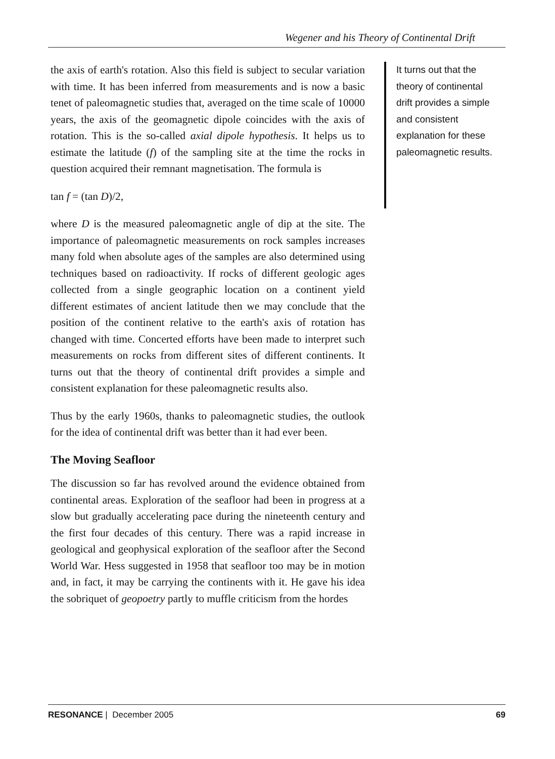Wegener and his Theory of Continental Drift
the axis of earth's rotation. Also this field is subject to secular variation with time. It has been inferred from measurements and is now a basic tenet of paleomagnetic studies that, averaged on the time scale of 10000 years, the axis of the geomagnetic dipole coincides with the axis of rotation. This is the so-called axial dipole hypothesis. It helps us to estimate the latitude (f) of the sampling site at the time the rocks in question acquired their remnant magnetisation. The formula is
tan f = (tan D)/2,
where D is the measured paleomagnetic angle of dip at the site. The importance of paleomagnetic measurements on rock samples increases many fold when absolute ages of the samples are also determined using techniques based on radioactivity. If rocks of different geologic ages collected from a single geographic location on a continent yield different estimates of ancient latitude then we may conclude that the position of the continent relative to the earth's axis of rotation has changed with time. Concerted efforts have been made to interpret such measurements on rocks from different sites of different continents. It turns out that the theory of continental drift provides a simple and consistent explanation for these paleomagnetic results also.
Thus by the early 1960s, thanks to paleomagnetic studies, the outlook for the idea of continental drift was better than it had ever been.
The Moving Seafloor
The discussion so far has revolved around the evidence obtained from continental areas. Exploration of the seafloor had been in progress at a slow but gradually accelerating pace during the nineteenth century and the first four decades of this century. There was a rapid increase in geological and geophysical exploration of the seafloor after the Second World War. Hess suggested in 1958 that seafloor too may be in motion and, in fact, it may be carrying the continents with it. He gave his idea the sobriquet of geopoetry partly to muffle criticism from the hordes
It turns out that the theory of continental drift provides a simple and consistent explanation for these paleomagnetic results.
RESONANCE | December 2005 69